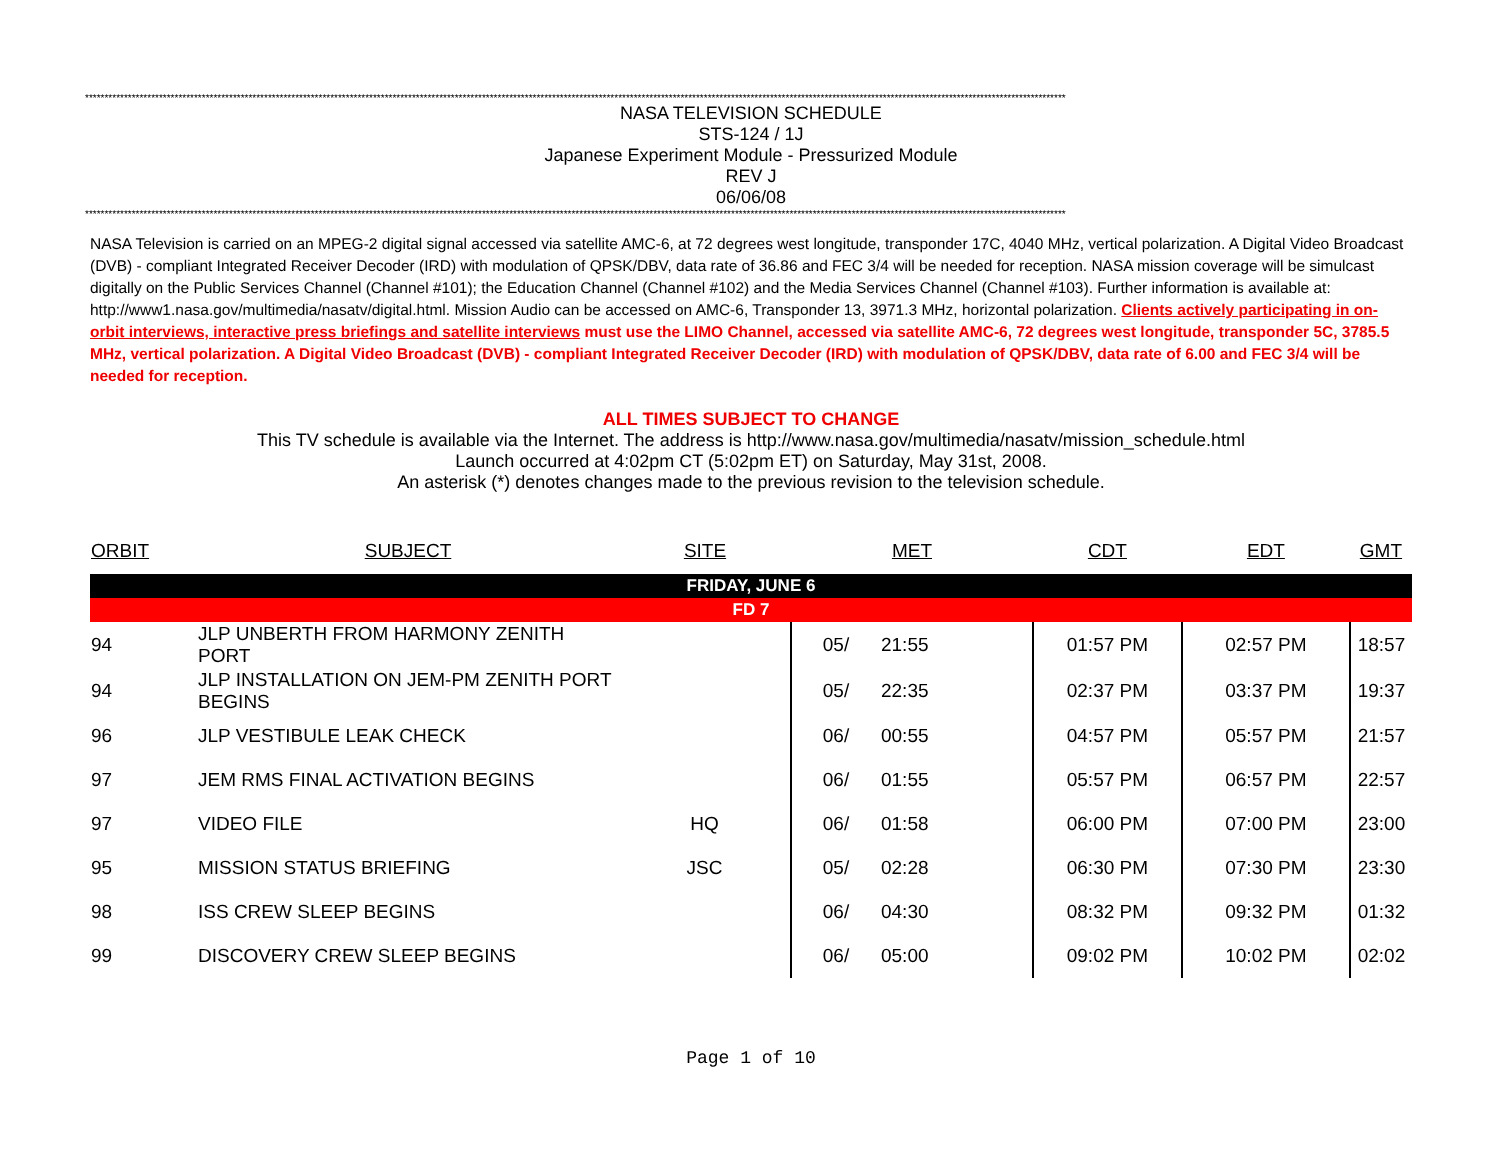************************************************************************************************************************************************************************************************************************************************************
NASA TELEVISION SCHEDULE
STS-124 / 1J
Japanese Experiment Module - Pressurized Module
REV J
06/06/08
************************************************************************************************************************************************************************************************************************************************************
NASA Television is carried on an MPEG-2 digital signal accessed via satellite AMC-6, at 72 degrees west longitude, transponder 17C, 4040 MHz, vertical polarization. A Digital Video Broadcast (DVB) - compliant Integrated Receiver Decoder (IRD) with modulation of QPSK/DBV, data rate of 36.86 and FEC 3/4 will be needed for reception. NASA mission coverage will be simulcast digitally on the Public Services Channel (Channel #101); the Education Channel (Channel #102) and the Media Services Channel (Channel #103). Further information is available at: http://www1.nasa.gov/multimedia/nasatv/digital.html. Mission Audio can be accessed on AMC-6, Transponder 13, 3971.3 MHz, horizontal polarization. Clients actively participating in on-orbit interviews, interactive press briefings and satellite interviews must use the LIMO Channel, accessed via satellite AMC-6, 72 degrees west longitude, transponder 5C, 3785.5 MHz, vertical polarization. A Digital Video Broadcast (DVB) - compliant Integrated Receiver Decoder (IRD) with modulation of QPSK/DBV, data rate of 6.00 and FEC 3/4 will be needed for reception.
ALL TIMES SUBJECT TO CHANGE
This TV schedule is available via the Internet. The address is http://www.nasa.gov/multimedia/nasatv/mission_schedule.html
Launch occurred at 4:02pm CT (5:02pm ET) on Saturday, May 31st, 2008.
An asterisk (*) denotes changes made to the previous revision to the television schedule.
| ORBIT | SUBJECT | SITE | MET | | CDT | EDT | GMT |
| --- | --- | --- | --- | --- | --- | --- | --- |
| FRIDAY, JUNE 6 | | | | | | | |
| FD 7 | | | | | | | |
| 94 | JLP UNBERTH FROM HARMONY ZENITH PORT | | 05/ | 21:55 | 01:57 PM | 02:57 PM | 18:57 |
| 94 | JLP INSTALLATION ON JEM-PM ZENITH PORT BEGINS | | 05/ | 22:35 | 02:37 PM | 03:37 PM | 19:37 |
| 96 | JLP VESTIBULE LEAK CHECK | | 06/ | 00:55 | 04:57 PM | 05:57 PM | 21:57 |
| 97 | JEM RMS FINAL ACTIVATION BEGINS | | 06/ | 01:55 | 05:57 PM | 06:57 PM | 22:57 |
| 97 | VIDEO FILE | HQ | 06/ | 01:58 | 06:00 PM | 07:00 PM | 23:00 |
| 95 | MISSION STATUS BRIEFING | JSC | 05/ | 02:28 | 06:30 PM | 07:30 PM | 23:30 |
| 98 | ISS CREW SLEEP BEGINS | | 06/ | 04:30 | 08:32 PM | 09:32 PM | 01:32 |
| 99 | DISCOVERY CREW SLEEP BEGINS | | 06/ | 05:00 | 09:02 PM | 10:02 PM | 02:02 |
Page 1 of 10